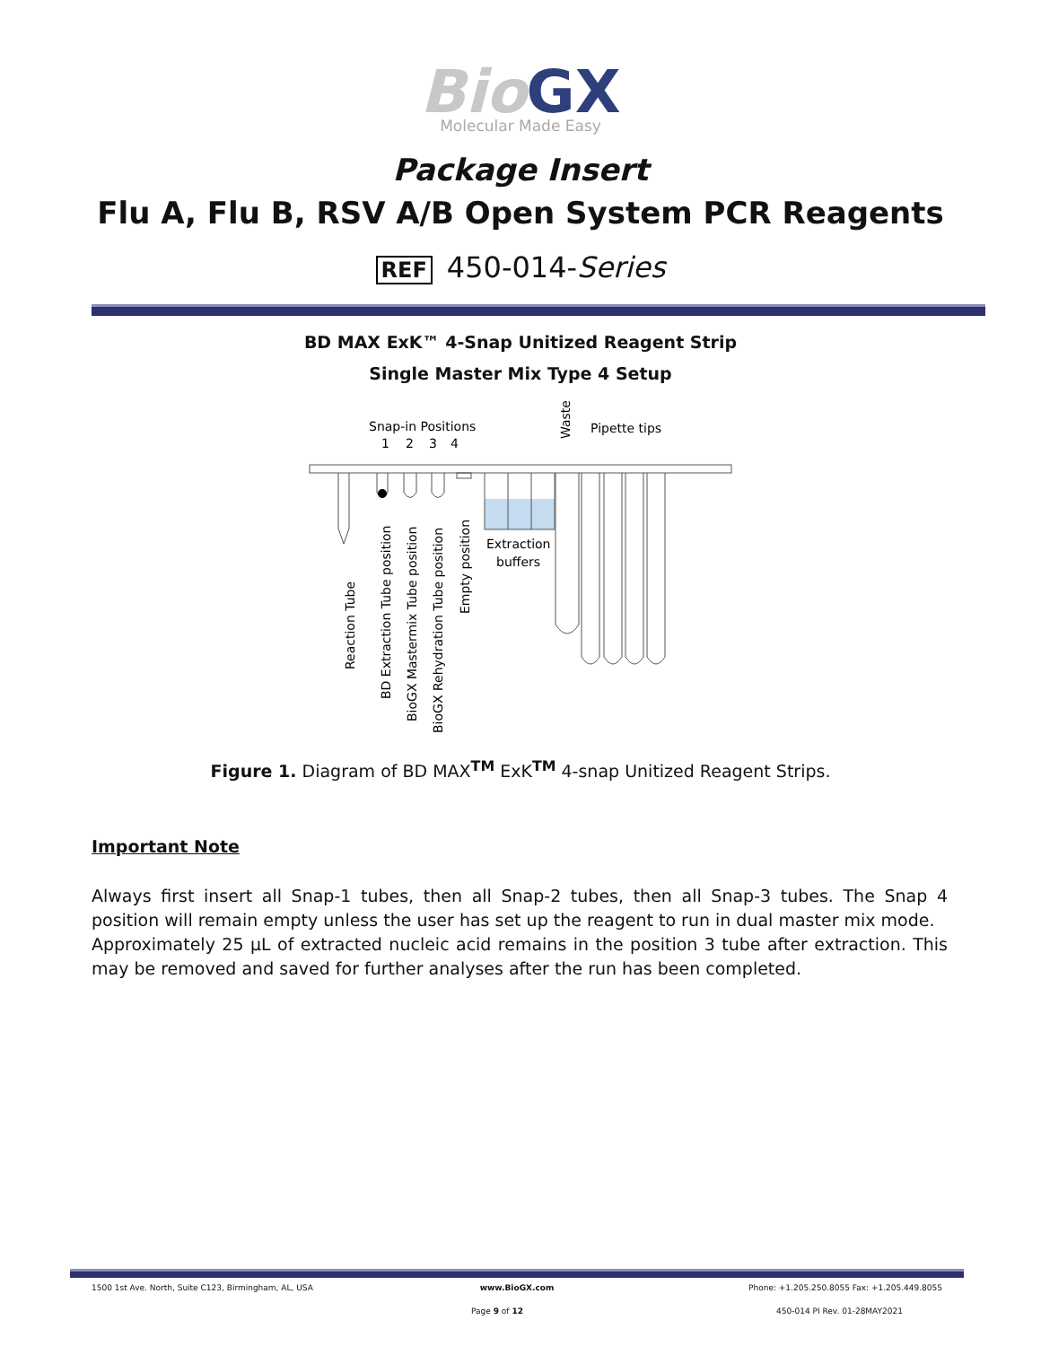Bio GX
Molecular Made Easy
Package Insert
Flu A, Flu B, RSV A/B Open System PCR Reagents
REF 450-014-Series
BD MAX ExK™ 4-Snap Unitized Reagent Strip
Single Master Mix Type 4 Setup
Snap-in Positions
1
2
3
4
Waste
Pipette tips
Extraction
buffers
Reaction Tube
BD Extraction Tube position
BioGX Mastermix Tube position
BioGX Rehydration Tube position
Empty position
Figure 1. Diagram of BD MAX<sup>TM</sup> ExK<sup>TM</sup> 4-snap Unitized Reagent Strips.
Important Note
Always first insert all Snap-1 tubes, then all Snap-2 tubes, then all Snap-3 tubes. The Snap 4 position will remain empty unless the user has set up the reagent to run in dual master mix mode.
Approximately 25 µL of extracted nucleic acid remains in the position 3 tube after extraction. This may be removed and saved for further analyses after the run has been completed.
1500 1st Ave. North, Suite C123, Birmingham, AL, USA
www.BioGX.com Phone: +1.205.250.8055 Fax: +1.205.449.8055
Page 9 of 12 450-014 PI Rev. 01-28MAY2021